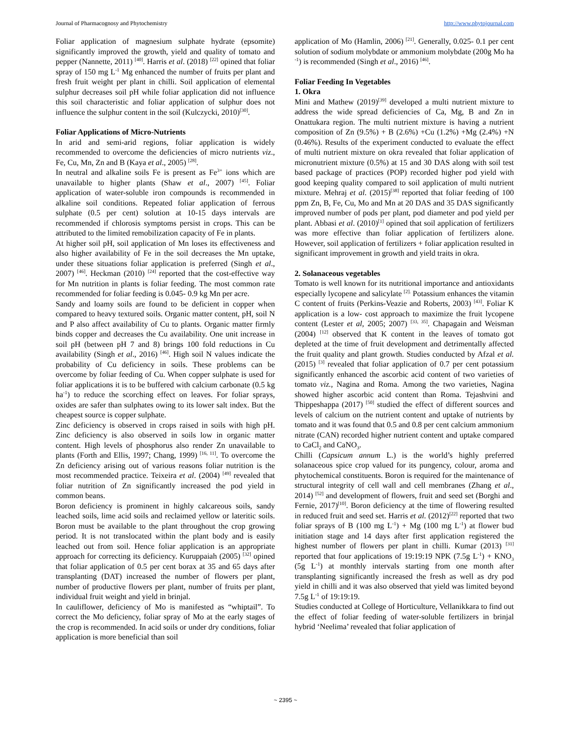Journal of Pharmacognosy and Phytochemistry http://www.phytojournal.com
Foliar application of magnesium sulphate hydrate (epsomite) significantly improved the growth, yield and quality of tomato and pepper (Nannette, 2011) <sup>[40]</sup>. Harris et al. (2018) <sup>[22]</sup> opined that foliar spray of 150 mg L<sup>-1</sup> Mg enhanced the number of fruits per plant and fresh fruit weight per plant in chilli. Soil application of elemental sulphur decreases soil pH while foliar application did not influence this soil characteristic and foliar application of sulphur does not influence the sulphur content in the soil (Kulczycki, 2010)<sup>[30]</sup>.
Foliar Applications of Micro-Nutrients
In arid and semi-arid regions, foliar application is widely recommended to overcome the deficiencies of micro nutrients viz., Fe, Cu, Mn, Zn and B (Kaya et al., 2005) <sup>[28]</sup>.
In neutral and alkaline soils Fe is present as Fe<sup>3+</sup> ions which are unavailable to higher plants (Shaw et al., 2007) <sup>[45]</sup>. Foliar application of water-soluble iron compounds is recommended in alkaline soil conditions. Repeated foliar application of ferrous sulphate (0.5 per cent) solution at 10-15 days intervals are recommended if chlorosis symptoms persist in crops. This can be attributed to the limited remobilization capacity of Fe in plants.
At higher soil pH, soil application of Mn loses its effectiveness and also higher availability of Fe in the soil decreases the Mn uptake, under these situations foliar application is preferred (Singh et al., 2007) <sup>[46]</sup>. Heckman (2010) <sup>[24]</sup> reported that the cost-effective way for Mn nutrition in plants is foliar feeding. The most common rate recommended for foliar feeding is 0.045- 0.9 kg Mn per acre.
Sandy and loamy soils are found to be deficient in copper when compared to heavy textured soils. Organic matter content, pH, soil N and P also affect availability of Cu to plants. Organic matter firmly binds copper and decreases the Cu availability. One unit increase in soil pH (between pH 7 and 8) brings 100 fold reductions in Cu availability (Singh et al., 2016) <sup>[46]</sup>. High soil N values indicate the probability of Cu deficiency in soils. These problems can be overcome by foliar feeding of Cu. When copper sulphate is used for foliar applications it is to be buffered with calcium carbonate (0.5 kg ha<sup>-1</sup>) to reduce the scorching effect on leaves. For foliar sprays, oxides are safer than sulphates owing to its lower salt index. But the cheapest source is copper sulphate.
Zinc deficiency is observed in crops raised in soils with high pH. Zinc deficiency is also observed in soils low in organic matter content. High levels of phosphorus also render Zn unavailable to plants (Forth and Ellis, 1997; Chang, 1999) <sup>[16, 11]</sup>. To overcome the Zn deficiency arising out of various reasons foliar nutrition is the most recommended practice. Teixeira et al. (2004) <sup>[49]</sup> revealed that foliar nutrition of Zn significantly increased the pod yield in common beans.
Boron deficiency is prominent in highly calcareous soils, sandy leached soils, lime acid soils and reclaimed yellow or lateritic soils. Boron must be available to the plant throughout the crop growing period. It is not translocated within the plant body and is easily leached out from soil. Hence foliar application is an appropriate approach for correcting its deficiency. Kuruppaiah (2005) <sup>[32]</sup> opined that foliar application of 0.5 per cent borax at 35 and 65 days after transplanting (DAT) increased the number of flowers per plant, number of productive flowers per plant, number of fruits per plant, individual fruit weight and yield in brinjal.
In cauliflower, deficiency of Mo is manifested as “whiptail”. To correct the Mo deficiency, foliar spray of Mo at the early stages of the crop is recommended. In acid soils or under dry conditions, foliar application is more beneficial than soil
application of Mo (Hamlin, 2006) <sup>[21]</sup>. Generally, 0.025- 0.1 per cent solution of sodium molybdate or ammonium molybdate (200g Mo ha <sup>-1</sup>) is recommended (Singh et al., 2016) <sup>[46]</sup>.
Foliar Feeding In Vegetables
1. Okra
Mini and Mathew (2019)<sup>[39]</sup> developed a multi nutrient mixture to address the wide spread deficiencies of Ca, Mg, B and Zn in Onattukara region. The multi nutrient mixture is having a nutrient composition of Zn (9.5%) + B (2.6%) +Cu (1.2%) +Mg (2.4%) +N (0.46%). Results of the experiment conducted to evaluate the effect of multi nutrient mixture on okra revealed that foliar application of micronutrient mixture (0.5%) at 15 and 30 DAS along with soil test based package of practices (POP) recorded higher pod yield with good keeping quality compared to soil application of multi nutrient mixture. Mehraj et al. (2015)<sup>[38]</sup> reported that foliar feeding of 100 ppm Zn, B, Fe, Cu, Mo and Mn at 20 DAS and 35 DAS significantly improved number of pods per plant, pod diameter and pod yield per plant. Abbasi et al. (2010)<sup>[1]</sup> opined that soil application of fertilizers was more effective than foliar application of fertilizers alone. However, soil application of fertilizers + foliar application resulted in significant improvement in growth and yield traits in okra.
2. Solanaceous vegetables
Tomato is well known for its nutritional importance and antioxidants especially lycopene and salicylate <sup>[2].</sup> Potassium enhances the vitamin C content of fruits (Perkins-Veazie and Roberts, 2003) <sup>[43]</sup>. Foliar K application is a low- cost approach to maximize the fruit lycopene content (Lester et al, 2005; 2007) <sup>[33, 35]</sup>. Chapagain and Weisman (2004) <sup>[12]</sup> observed that K content in the leaves of tomato got depleted at the time of fruit development and detrimentally affected the fruit quality and plant growth. Studies conducted by Afzal et al. (2015) <sup>[3]</sup> revealed that foliar application of 0.7 per cent potassium significantly enhanced the ascorbic acid content of two varieties of tomato viz., Nagina and Roma. Among the two varieties, Nagina showed higher ascorbic acid content than Roma. Tejashvini and Thippeshappa (2017) <sup>[50]</sup> studied the effect of different sources and levels of calcium on the nutrient content and uptake of nutrients by tomato and it was found that 0.5 and 0.8 per cent calcium ammonium nitrate (CAN) recorded higher nutrient content and uptake compared to CaCl<sub>2</sub> and CaNO<sub>3</sub>.
Chilli (Capsicum annum L.) is the world’s highly preferred solanaceous spice crop valued for its pungency, colour, aroma and phytochemical constituents. Boron is required for the maintenance of structural integrity of cell wall and cell membranes (Zhang et al., 2014) <sup>[52]</sup> and development of flowers, fruit and seed set (Borghi and Fernie, 2017)<sup>[10]</sup>. Boron deficiency at the time of flowering resulted in reduced fruit and seed set. Harris et al. (2012)<sup>[22]</sup> reported that two foliar sprays of B (100 mg L<sup>-1</sup>) + Mg (100 mg L<sup>-1</sup>) at flower bud initiation stage and 14 days after first application registered the highest number of flowers per plant in chilli. Kumar (2013) <sup>[31]</sup> reported that four applications of 19:19:19 NPK (7.5g L<sup>-1</sup>) + KNO<sub>3</sub> (5g L<sup>-1</sup>) at monthly intervals starting from one month after transplanting significantly increased the fresh as well as dry pod yield in chilli and it was also observed that yield was limited beyond 7.5g L<sup>-1</sup> of 19:19:19.
Studies conducted at College of Horticulture, Vellanikkara to find out the effect of foliar feeding of water-soluble fertilizers in brinjal hybrid ‘Neelima’ revealed that foliar application of
~ 2395 ~